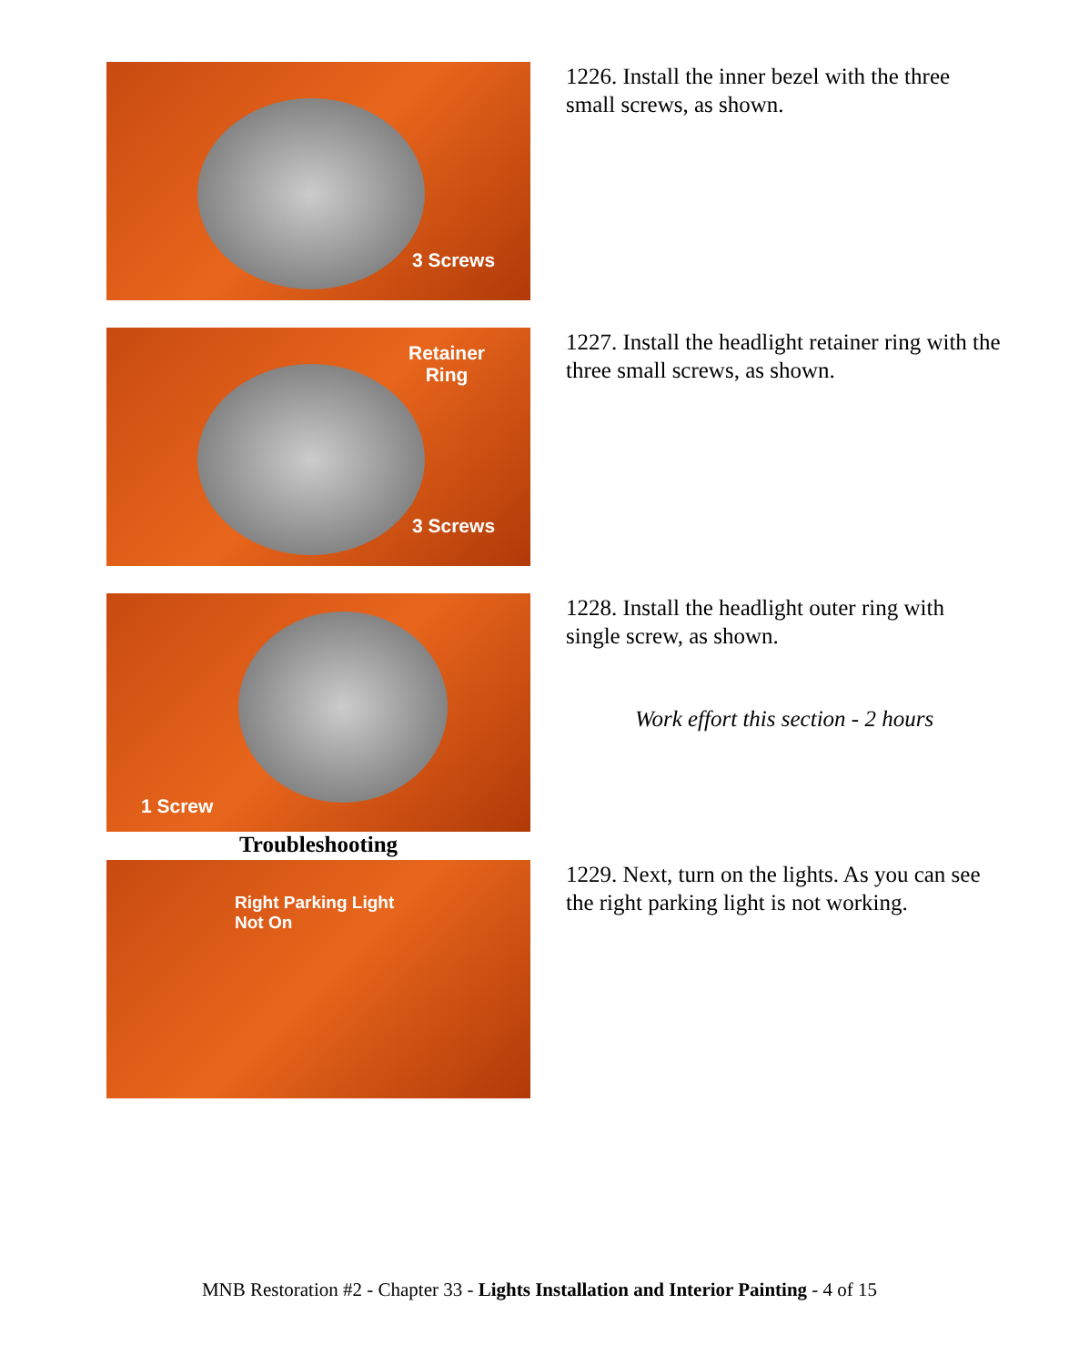3 Screws
1226. Install the inner bezel with the three small screws, as shown.
Retainer
Ring
3 Screws
1227. Install the headlight retainer ring with the three small screws, as shown.
1 Screw
1228. Install the headlight outer ring with single screw, as shown.
Work effort this section - 2 hours
Troubleshooting
Right Parking Light
Not On
1229. Next, turn on the lights. As you can see the right parking light is not working.
MNB Restoration #2 - Chapter 33 - Lights Installation and Interior Painting - 4 of 15